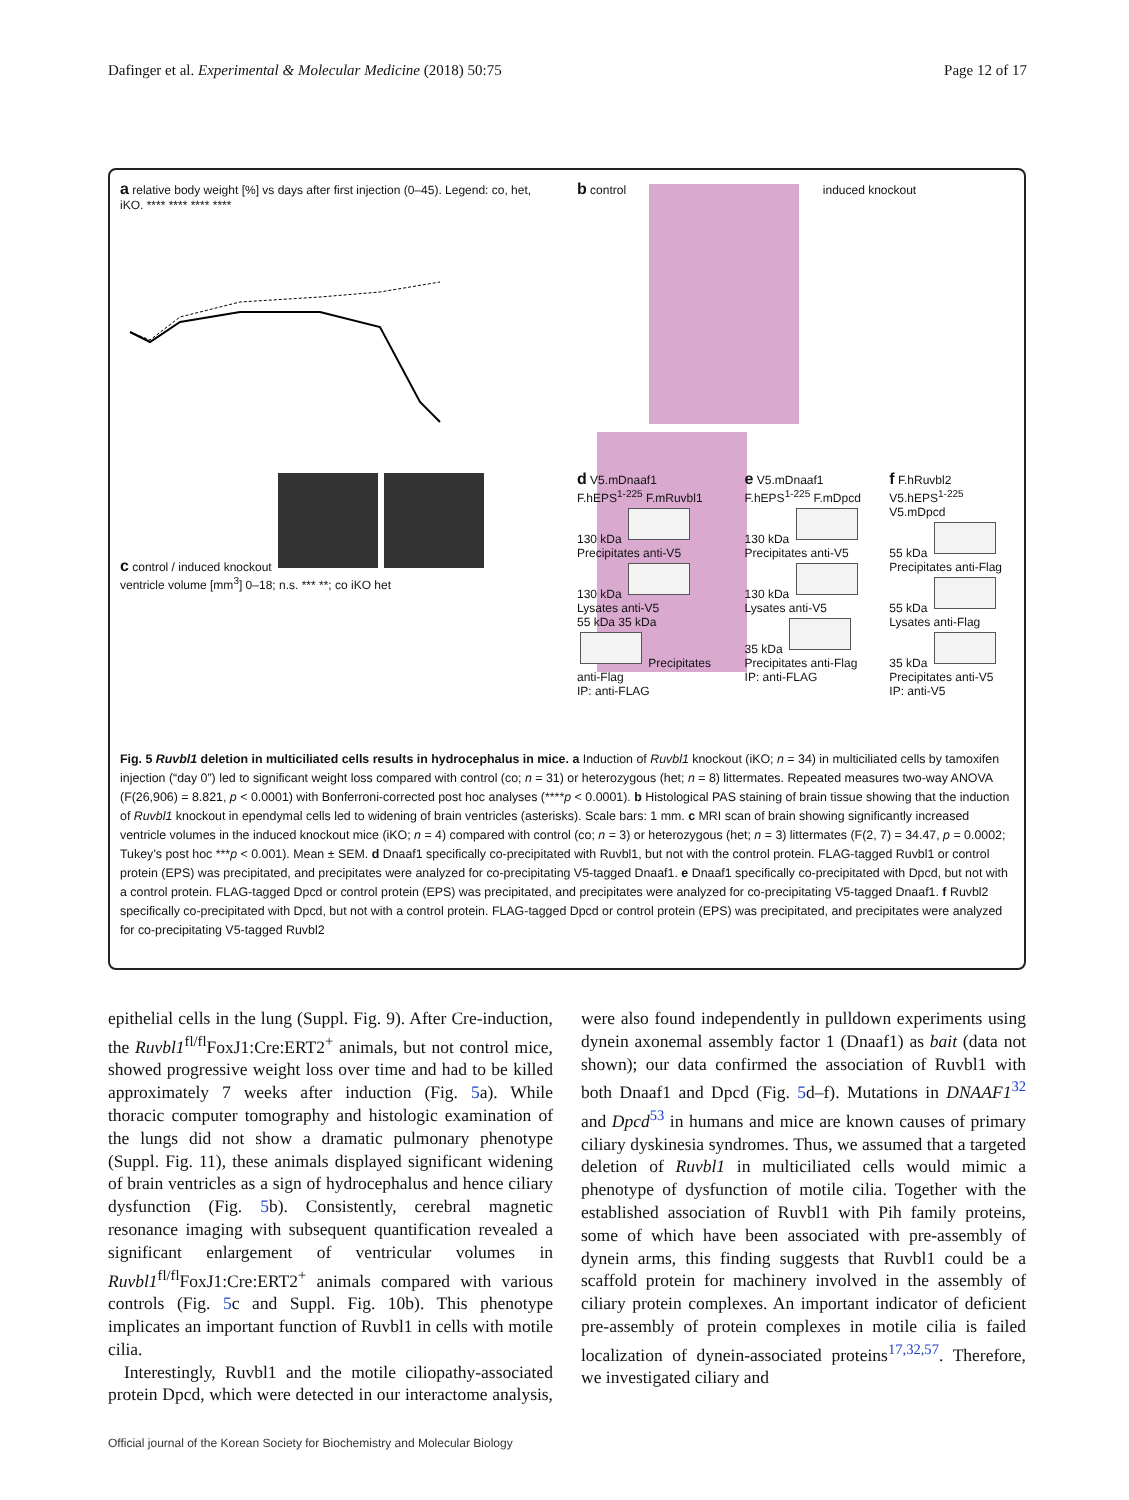Dafinger et al. Experimental & Molecular Medicine (2018) 50:75 Page 12 of 17
a relative body weight [%] vs days after first injection (0–45). Legend: co, het, iKO. **** **** **** ****
b control induced knockout
c control / induced knockout
ventricle volume [mm<sup>3</sup>] 0–18; n.s. *** **; co iKO het
d V5.mDnaaf1
F.hEPS<sup>1-225</sup> F.mRuvbl1
130 kDa Precipitates anti-V5
130 kDa Lysates anti-V5
55 kDa 35 kDa Precipitates anti-Flag
IP: anti-FLAG
e V5.mDnaaf1
F.hEPS<sup>1-225</sup> F.mDpcd
130 kDa Precipitates anti-V5
130 kDa Lysates anti-V5
35 kDa Precipitates anti-Flag
IP: anti-FLAG
f F.hRuvbl2
V5.hEPS<sup>1-225</sup> V5.mDpcd
55 kDa Precipitates anti-Flag
55 kDa Lysates anti-Flag
35 kDa Precipitates anti-V5
IP: anti-V5
Fig. 5 Ruvbl1 deletion in multiciliated cells results in hydrocephalus in mice. a Induction of Ruvbl1 knockout (iKO; n = 34) in multiciliated cells by tamoxifen injection (“day 0”) led to significant weight loss compared with control (co; n = 31) or heterozygous (het; n = 8) littermates. Repeated measures two-way ANOVA (F(26,906) = 8.821, p < 0.0001) with Bonferroni-corrected post hoc analyses (****p < 0.0001). b Histological PAS staining of brain tissue showing that the induction of Ruvbl1 knockout in ependymal cells led to widening of brain ventricles (asterisks). Scale bars: 1 mm. c MRI scan of brain showing significantly increased ventricle volumes in the induced knockout mice (iKO; n = 4) compared with control (co; n = 3) or heterozygous (het; n = 3) littermates (F(2, 7) = 34.47, p = 0.0002; Tukey’s post hoc ***p < 0.001). Mean ± SEM. d Dnaaf1 specifically co-precipitated with Ruvbl1, but not with the control protein. FLAG-tagged Ruvbl1 or control protein (EPS) was precipitated, and precipitates were analyzed for co-precipitating V5-tagged Dnaaf1. e Dnaaf1 specifically co-precipitated with Dpcd, but not with a control protein. FLAG-tagged Dpcd or control protein (EPS) was precipitated, and precipitates were analyzed for co-precipitating V5-tagged Dnaaf1. f Ruvbl2 specifically co-precipitated with Dpcd, but not with a control protein. FLAG-tagged Dpcd or control protein (EPS) was precipitated, and precipitates were analyzed for co-precipitating V5-tagged Ruvbl2
epithelial cells in the lung (Suppl. Fig. 9). After Cre-induction, the Ruvbl1<sup>fl/fl</sup>FoxJ1:Cre:ERT2<sup>+</sup> animals, but not control mice, showed progressive weight loss over time and had to be killed approximately 7 weeks after induction (Fig. 5a). While thoracic computer tomography and histologic examination of the lungs did not show a dramatic pulmonary phenotype (Suppl. Fig. 11), these animals displayed significant widening of brain ventricles as a sign of hydrocephalus and hence ciliary dysfunction (Fig. 5b). Consistently, cerebral magnetic resonance imaging with subsequent quantification revealed a significant enlargement of ventricular volumes in Ruvbl1<sup>fl/fl</sup>FoxJ1:Cre:ERT2<sup>+</sup> animals compared with various controls (Fig. 5c and Suppl. Fig. 10b). This phenotype implicates an important function of Ruvbl1 in cells with motile cilia.
Interestingly, Ruvbl1 and the motile ciliopathy-associated protein Dpcd, which were detected in our interactome analysis, were also found independently in pulldown experiments using dynein axonemal assembly factor 1 (Dnaaf1) as bait (data not shown); our data confirmed the association of Ruvbl1 with both Dnaaf1 and Dpcd (Fig. 5d–f). Mutations in DNAAF1<sup>32</sup> and Dpcd<sup>53</sup> in humans and mice are known causes of primary ciliary dyskinesia syndromes. Thus, we assumed that a targeted deletion of Ruvbl1 in multiciliated cells would mimic a phenotype of dysfunction of motile cilia. Together with the established association of Ruvbl1 with Pih family proteins, some of which have been associated with pre-assembly of dynein arms, this finding suggests that Ruvbl1 could be a scaffold protein for machinery involved in the assembly of ciliary protein complexes. An important indicator of deficient pre-assembly of protein complexes in motile cilia is failed localization of dynein-associated proteins<sup>17,32,57</sup>. Therefore, we investigated ciliary and
Official journal of the Korean Society for Biochemistry and Molecular Biology